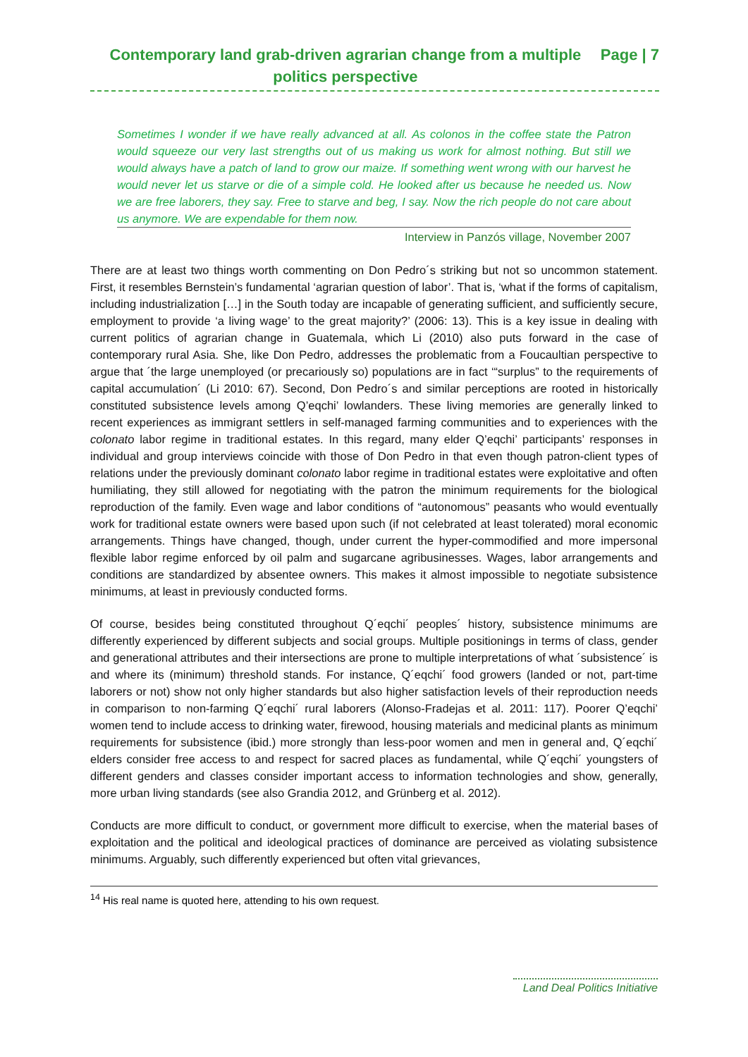Contemporary land grab-driven agrarian change from a multiple politics perspective
Page | 7
Sometimes I wonder if we have really advanced at all. As colonos in the coffee state the Patron would squeeze our very last strengths out of us making us work for almost nothing. But still we would always have a patch of land to grow our maize. If something went wrong with our harvest he would never let us starve or die of a simple cold. He looked after us because he needed us. Now we are free laborers, they say. Free to starve and beg, I say. Now the rich people do not care about us anymore. We are expendable for them now.
Interview in Panzós village, November 2007
There are at least two things worth commenting on Don Pedro´s striking but not so uncommon statement. First, it resembles Bernstein’s fundamental ‘agrarian question of labor’. That is, ‘what if the forms of capitalism, including industrialization […] in the South today are incapable of generating sufficient, and sufficiently secure, employment to provide ‘a living wage’ to the great majority?’ (2006: 13). This is a key issue in dealing with current politics of agrarian change in Guatemala, which Li (2010) also puts forward in the case of contemporary rural Asia. She, like Don Pedro, addresses the problematic from a Foucaultian perspective to argue that ´the large unemployed (or precariously so) populations are in fact ‘“surplus” to the requirements of capital accumulation´ (Li 2010: 67). Second, Don Pedro´s and similar perceptions are rooted in historically constituted subsistence levels among Q’eqchi’ lowlanders. These living memories are generally linked to recent experiences as immigrant settlers in self-managed farming communities and to experiences with the colonato labor regime in traditional estates. In this regard, many elder Q’eqchi’ participants’ responses in individual and group interviews coincide with those of Don Pedro in that even though patron-client types of relations under the previously dominant colonato labor regime in traditional estates were exploitative and often humiliating, they still allowed for negotiating with the patron the minimum requirements for the biological reproduction of the family. Even wage and labor conditions of “autonomous” peasants who would eventually work for traditional estate owners were based upon such (if not celebrated at least tolerated) moral economic arrangements. Things have changed, though, under current the hyper-commodified and more impersonal flexible labor regime enforced by oil palm and sugarcane agribusinesses. Wages, labor arrangements and conditions are standardized by absentee owners. This makes it almost impossible to negotiate subsistence minimums, at least in previously conducted forms.
Of course, besides being constituted throughout Q´eqchi´ peoples´ history, subsistence minimums are differently experienced by different subjects and social groups. Multiple positionings in terms of class, gender and generational attributes and their intersections are prone to multiple interpretations of what ´subsistence´ is and where its (minimum) threshold stands. For instance, Q´eqchi´ food growers (landed or not, part-time laborers or not) show not only higher standards but also higher satisfaction levels of their reproduction needs in comparison to non-farming Q´eqchi´ rural laborers (Alonso-Fradejas et al. 2011: 117). Poorer Q’eqchi’ women tend to include access to drinking water, firewood, housing materials and medicinal plants as minimum requirements for subsistence (ibid.) more strongly than less-poor women and men in general and, Q´eqchi´ elders consider free access to and respect for sacred places as fundamental, while Q´eqchi´ youngsters of different genders and classes consider important access to information technologies and show, generally, more urban living standards (see also Grandia 2012, and Grünberg et al. 2012).
Conducts are more difficult to conduct, or government more difficult to exercise, when the material bases of exploitation and the political and ideological practices of dominance are perceived as violating subsistence minimums. Arguably, such differently experienced but often vital grievances,
<sup>14</sup> His real name is quoted here, attending to his own request.
Land Deal Politics Initiative